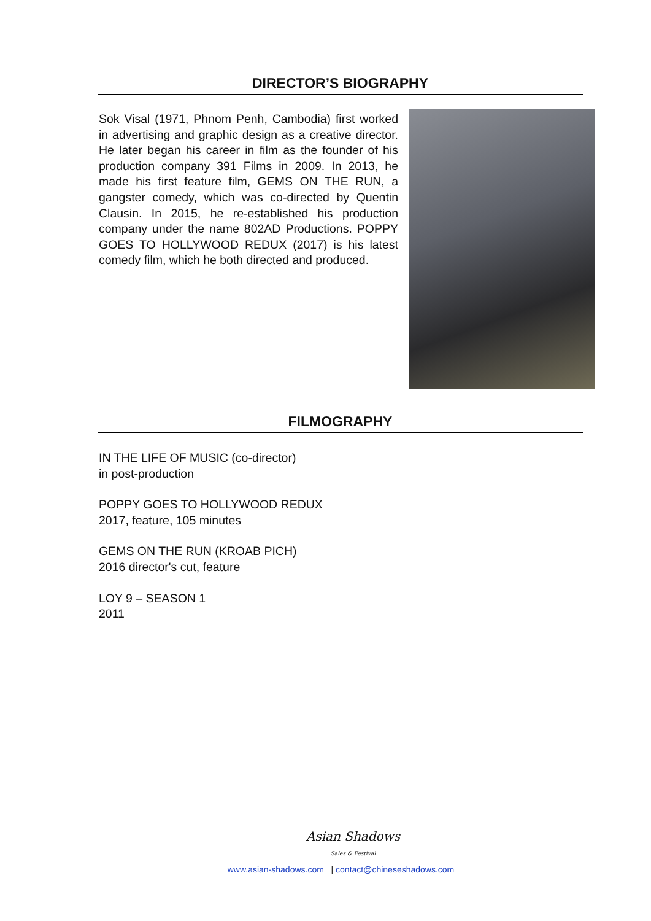DIRECTOR’S BIOGRAPHY
Sok Visal (1971, Phnom Penh, Cambodia) first worked in advertising and graphic design as a creative director. He later began his career in film as the founder of his production company 391 Films in 2009. In 2013, he made his first feature film, GEMS ON THE RUN, a gangster comedy, which was co-directed by Quentin Clausin. In 2015, he re-established his production company under the name 802AD Productions. POPPY GOES TO HOLLYWOOD REDUX (2017) is his latest comedy film, which he both directed and produced.
FILMOGRAPHY
IN THE LIFE OF MUSIC (co-director)
in post-production
POPPY GOES TO HOLLYWOOD REDUX
2017, feature, 105 minutes
GEMS ON THE RUN (KROAB PICH)
2016 director's cut, feature
LOY 9 – SEASON 1
2011
Asian Shadows
Sales & Festival
www.asian-shadows.com | contact@chineseshadows.com